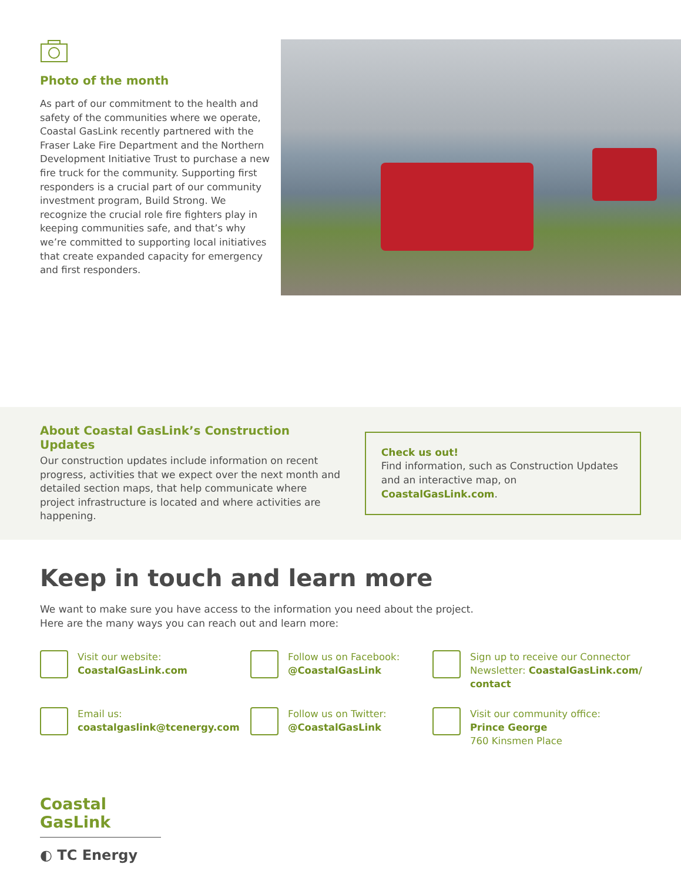Photo of the month
As part of our commitment to the health and safety of the communities where we operate, Coastal GasLink recently partnered with the Fraser Lake Fire Department and the Northern Development Initiative Trust to purchase a new fire truck for the community. Supporting first responders is a crucial part of our community investment program, Build Strong. We recognize the crucial role fire fighters play in keeping communities safe, and that’s why we’re committed to supporting local initiatives that create expanded capacity for emergency and first responders.
About Coastal GasLink’s Construction Updates
Our construction updates include information on recent progress, activities that we expect over the next month and detailed section maps, that help communicate where project infrastructure is located and where activities are happening.
Check us out!
Find information, such as Construction Updates and an interactive map, on CoastalGasLink.com.
Keep in touch and learn more
We want to make sure you have access to the information you need about the project.
Here are the many ways you can reach out and learn more:
Visit our website:
CoastalGasLink.com
Follow us on Facebook:
@CoastalGasLink
Sign up to receive our Connector Newsletter: CoastalGasLink.com/ contact
Email us:
coastalgaslink@tcenergy.com
Follow us on Twitter:
@CoastalGasLink
Visit our community office:
Prince George
760 Kinsmen Place
Coastal GasLink
◐ TC Energy